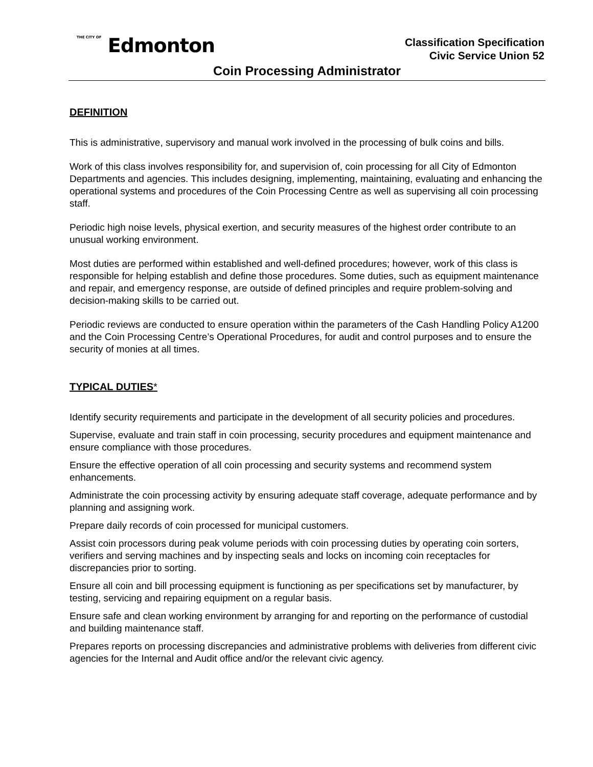THE CITY OF Edmonton
Classification Specification
Civic Service Union 52
Coin Processing Administrator
DEFINITION
This is administrative, supervisory and manual work involved in the processing of bulk coins and bills.
Work of this class involves responsibility for, and supervision of, coin processing for all City of Edmonton Departments and agencies. This includes designing, implementing, maintaining, evaluating and enhancing the operational systems and procedures of the Coin Processing Centre as well as supervising all coin processing staff.
Periodic high noise levels, physical exertion, and security measures of the highest order contribute to an unusual working environment.
Most duties are performed within established and well-defined procedures; however, work of this class is responsible for helping establish and define those procedures. Some duties, such as equipment maintenance and repair, and emergency response, are outside of defined principles and require problem-solving and decision-making skills to be carried out.
Periodic reviews are conducted to ensure operation within the parameters of the Cash Handling Policy A1200 and the Coin Processing Centre’s Operational Procedures, for audit and control purposes and to ensure the security of monies at all times.
TYPICAL DUTIES*
Identify security requirements and participate in the development of all security policies and procedures.
Supervise, evaluate and train staff in coin processing, security procedures and equipment maintenance and ensure compliance with those procedures.
Ensure the effective operation of all coin processing and security systems and recommend system enhancements.
Administrate the coin processing activity by ensuring adequate staff coverage, adequate performance and by planning and assigning work.
Prepare daily records of coin processed for municipal customers.
Assist coin processors during peak volume periods with coin processing duties by operating coin sorters, verifiers and serving machines and by inspecting seals and locks on incoming coin receptacles for discrepancies prior to sorting.
Ensure all coin and bill processing equipment is functioning as per specifications set by manufacturer, by testing, servicing and repairing equipment on a regular basis.
Ensure safe and clean working environment by arranging for and reporting on the performance of custodial and building maintenance staff.
Prepares reports on processing discrepancies and administrative problems with deliveries from different civic agencies for the Internal and Audit office and/or the relevant civic agency.